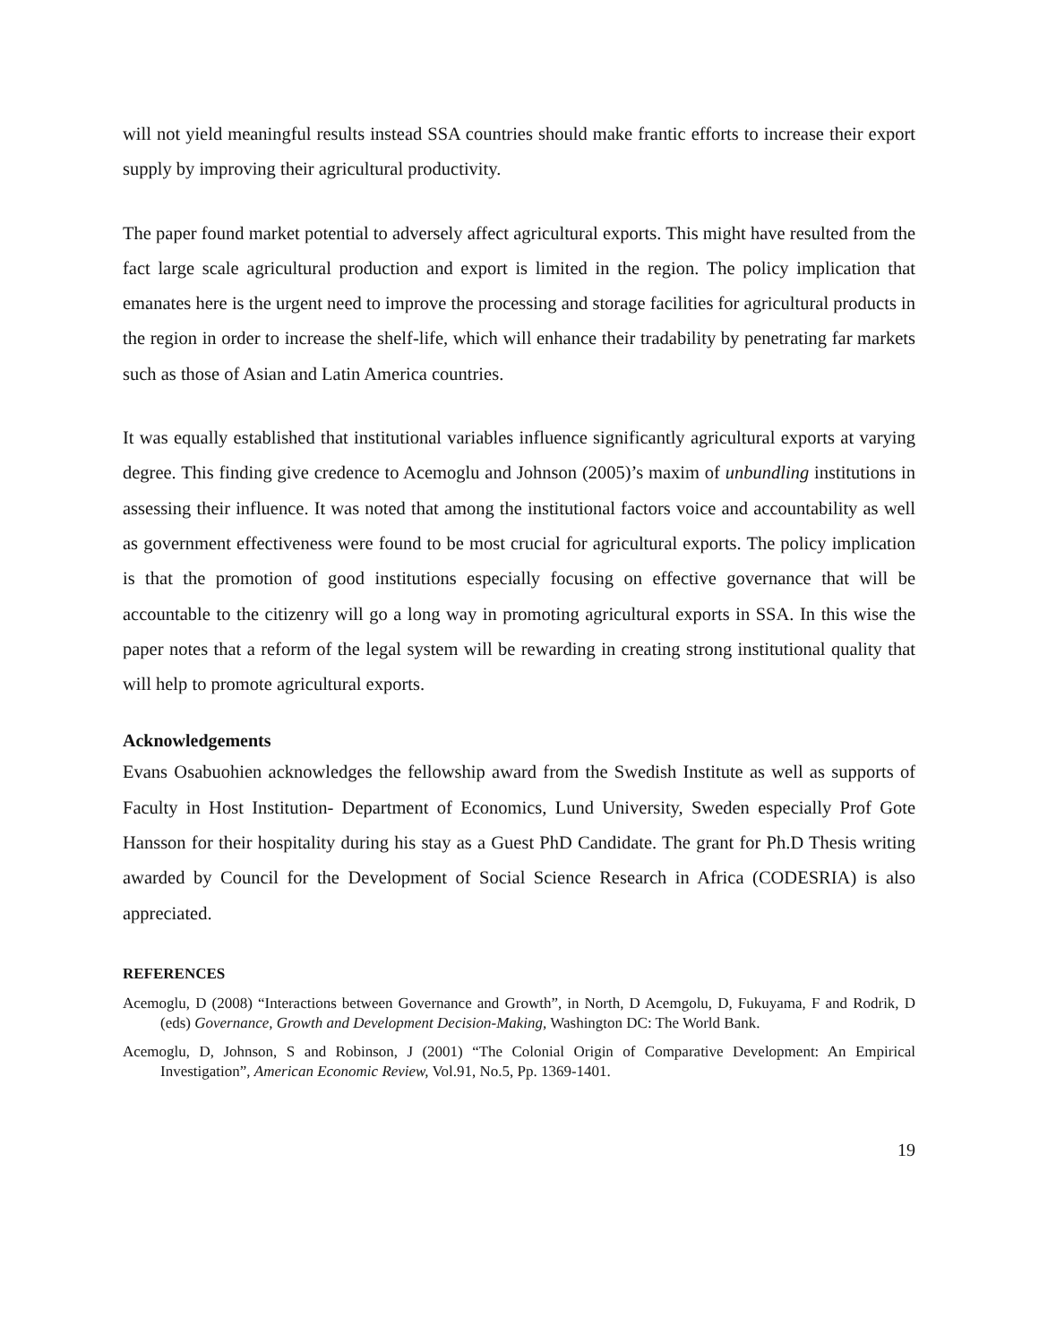will not yield meaningful results instead SSA countries should make frantic efforts to increase their export supply by improving their agricultural productivity.
The paper found market potential to adversely affect agricultural exports. This might have resulted from the fact large scale agricultural production and export is limited in the region. The policy implication that emanates here is the urgent need to improve the processing and storage facilities for agricultural products in the region in order to increase the shelf-life, which will enhance their tradability by penetrating far markets such as those of Asian and Latin America countries.
It was equally established that institutional variables influence significantly agricultural exports at varying degree. This finding give credence to Acemoglu and Johnson (2005)’s maxim of unbundling institutions in assessing their influence. It was noted that among the institutional factors voice and accountability as well as government effectiveness were found to be most crucial for agricultural exports. The policy implication is that the promotion of good institutions especially focusing on effective governance that will be accountable to the citizenry will go a long way in promoting agricultural exports in SSA. In this wise the paper notes that a reform of the legal system will be rewarding in creating strong institutional quality that will help to promote agricultural exports.
Acknowledgements
Evans Osabuohien acknowledges the fellowship award from the Swedish Institute as well as supports of Faculty in Host Institution- Department of Economics, Lund University, Sweden especially Prof Gote Hansson for their hospitality during his stay as a Guest PhD Candidate. The grant for Ph.D Thesis writing awarded by Council for the Development of Social Science Research in Africa (CODESRIA) is also appreciated.
REFERENCES
Acemoglu, D (2008) “Interactions between Governance and Growth”, in North, D Acemgolu, D, Fukuyama, F and Rodrik, D (eds) Governance, Growth and Development Decision-Making, Washington DC: The World Bank.
Acemoglu, D, Johnson, S and Robinson, J (2001) “The Colonial Origin of Comparative Development: An Empirical Investigation”, American Economic Review, Vol.91, No.5, Pp. 1369-1401.
19